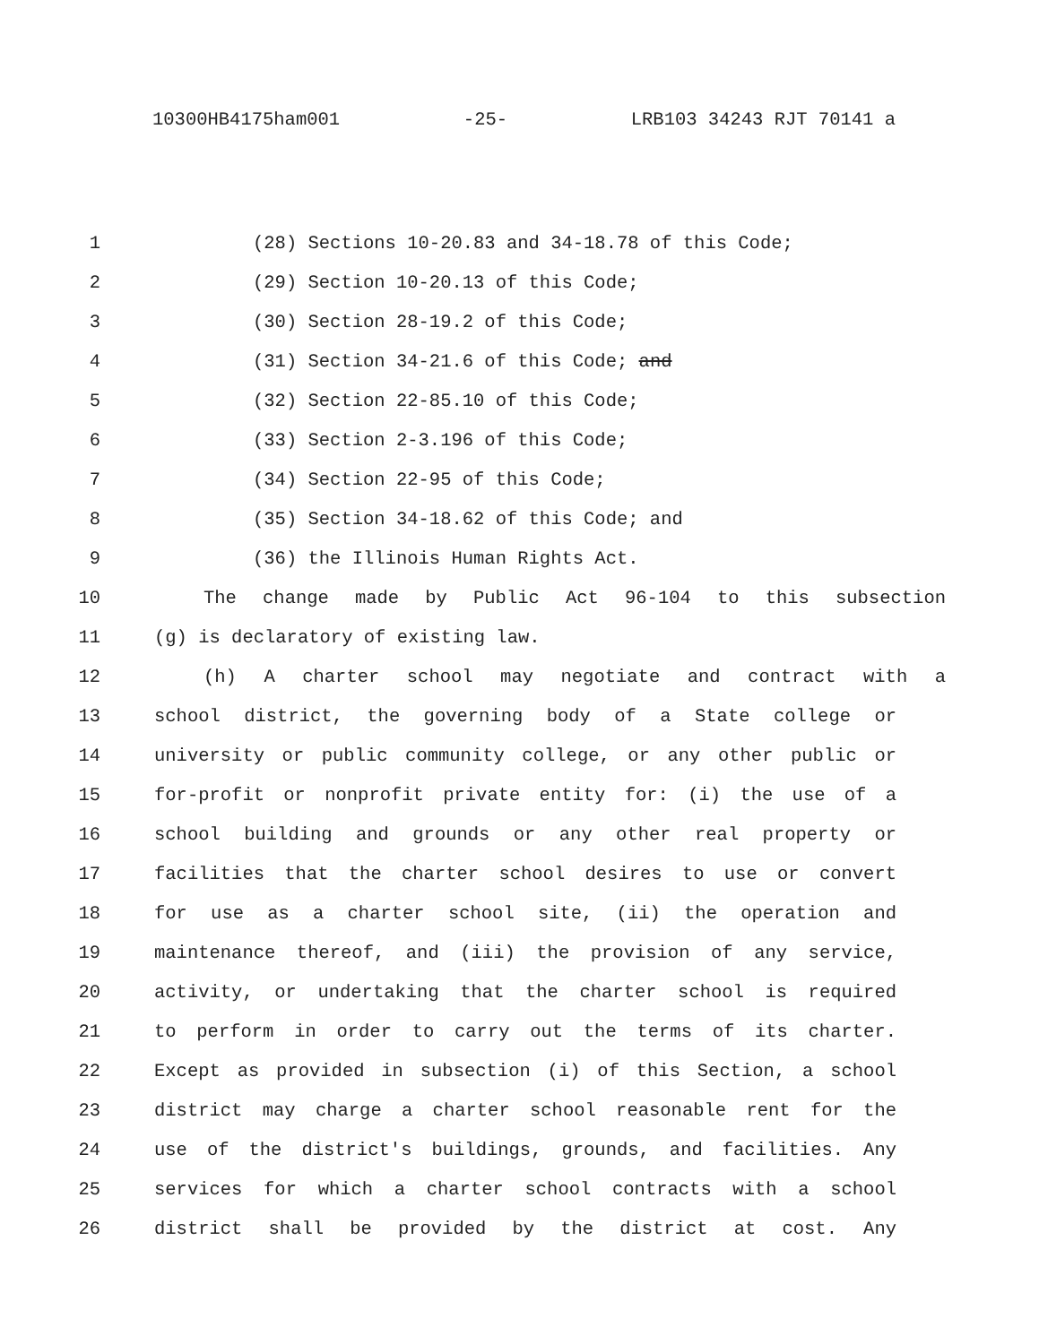10300HB4175ham001 -25- LRB103 34243 RJT 70141 a
1 (28) Sections 10-20.83 and 34-18.78 of this Code;
2 (29) Section 10-20.13 of this Code;
3 (30) Section 28-19.2 of this Code;
4 (31) Section 34-21.6 of this Code; and
5 (32) Section 22-85.10 of this Code;
6 (33) Section 2-3.196 of this Code;
7 (34) Section 22-95 of this Code;
8 (35) Section 34-18.62 of this Code; and
9 (36) the Illinois Human Rights Act.
10 The change made by Public Act 96-104 to this subsection
11 (g) is declaratory of existing law.
12 (h) A charter school may negotiate and contract with a
13 school district, the governing body of a State college or
14 university or public community college, or any other public or
15 for-profit or nonprofit private entity for: (i) the use of a
16 school building and grounds or any other real property or
17 facilities that the charter school desires to use or convert
18 for use as a charter school site, (ii) the operation and
19 maintenance thereof, and (iii) the provision of any service,
20 activity, or undertaking that the charter school is required
21 to perform in order to carry out the terms of its charter.
22 Except as provided in subsection (i) of this Section, a school
23 district may charge a charter school reasonable rent for the
24 use of the district's buildings, grounds, and facilities. Any
25 services for which a charter school contracts with a school
26 district shall be provided by the district at cost. Any